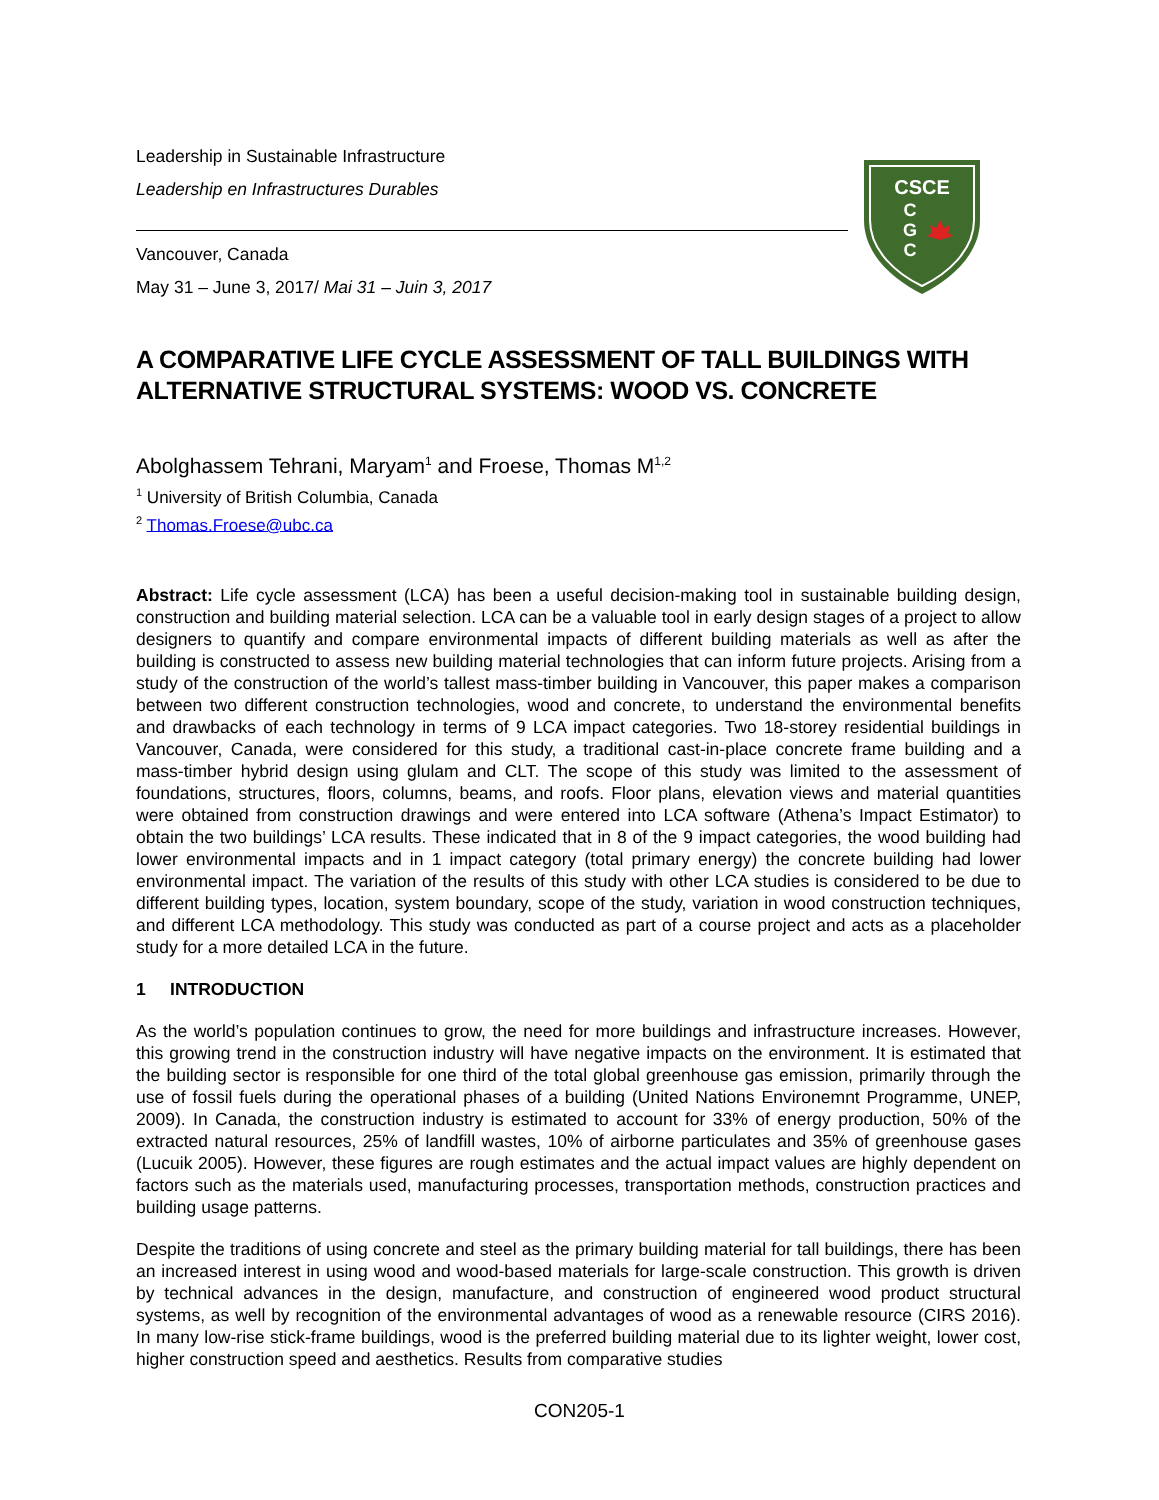Leadership in Sustainable Infrastructure
Leadership en Infrastructures Durables
Vancouver, Canada
May 31 – June 3, 2017/ Mai 31 – Juin 3, 2017
CSCE
C
G
C
A COMPARATIVE LIFE CYCLE ASSESSMENT OF TALL BUILDINGS WITH ALTERNATIVE STRUCTURAL SYSTEMS: WOOD VS. CONCRETE
Abolghassem Tehrani, Maryam<sup>1</sup> and Froese, Thomas M<sup>1,2</sup>
<sup>1</sup> University of British Columbia, Canada
<sup>2</sup> Thomas.Froese@ubc.ca
Abstract: Life cycle assessment (LCA) has been a useful decision-making tool in sustainable building design, construction and building material selection. LCA can be a valuable tool in early design stages of a project to allow designers to quantify and compare environmental impacts of different building materials as well as after the building is constructed to assess new building material technologies that can inform future projects. Arising from a study of the construction of the world’s tallest mass-timber building in Vancouver, this paper makes a comparison between two different construction technologies, wood and concrete, to understand the environmental benefits and drawbacks of each technology in terms of 9 LCA impact categories. Two 18-storey residential buildings in Vancouver, Canada, were considered for this study, a traditional cast-in-place concrete frame building and a mass-timber hybrid design using glulam and CLT. The scope of this study was limited to the assessment of foundations, structures, floors, columns, beams, and roofs. Floor plans, elevation views and material quantities were obtained from construction drawings and were entered into LCA software (Athena’s Impact Estimator) to obtain the two buildings’ LCA results. These indicated that in 8 of the 9 impact categories, the wood building had lower environmental impacts and in 1 impact category (total primary energy) the concrete building had lower environmental impact. The variation of the results of this study with other LCA studies is considered to be due to different building types, location, system boundary, scope of the study, variation in wood construction techniques, and different LCA methodology. This study was conducted as part of a course project and acts as a placeholder study for a more detailed LCA in the future.
1 INTRODUCTION
As the world’s population continues to grow, the need for more buildings and infrastructure increases. However, this growing trend in the construction industry will have negative impacts on the environment. It is estimated that the building sector is responsible for one third of the total global greenhouse gas emission, primarily through the use of fossil fuels during the operational phases of a building (United Nations Environemnt Programme, UNEP, 2009). In Canada, the construction industry is estimated to account for 33% of energy production, 50% of the extracted natural resources, 25% of landfill wastes, 10% of airborne particulates and 35% of greenhouse gases (Lucuik 2005). However, these figures are rough estimates and the actual impact values are highly dependent on factors such as the materials used, manufacturing processes, transportation methods, construction practices and building usage patterns.
Despite the traditions of using concrete and steel as the primary building material for tall buildings, there has been an increased interest in using wood and wood-based materials for large-scale construction. This growth is driven by technical advances in the design, manufacture, and construction of engineered wood product structural systems, as well by recognition of the environmental advantages of wood as a renewable resource (CIRS 2016). In many low-rise stick-frame buildings, wood is the preferred building material due to its lighter weight, lower cost, higher construction speed and aesthetics. Results from comparative studies
CON205-1